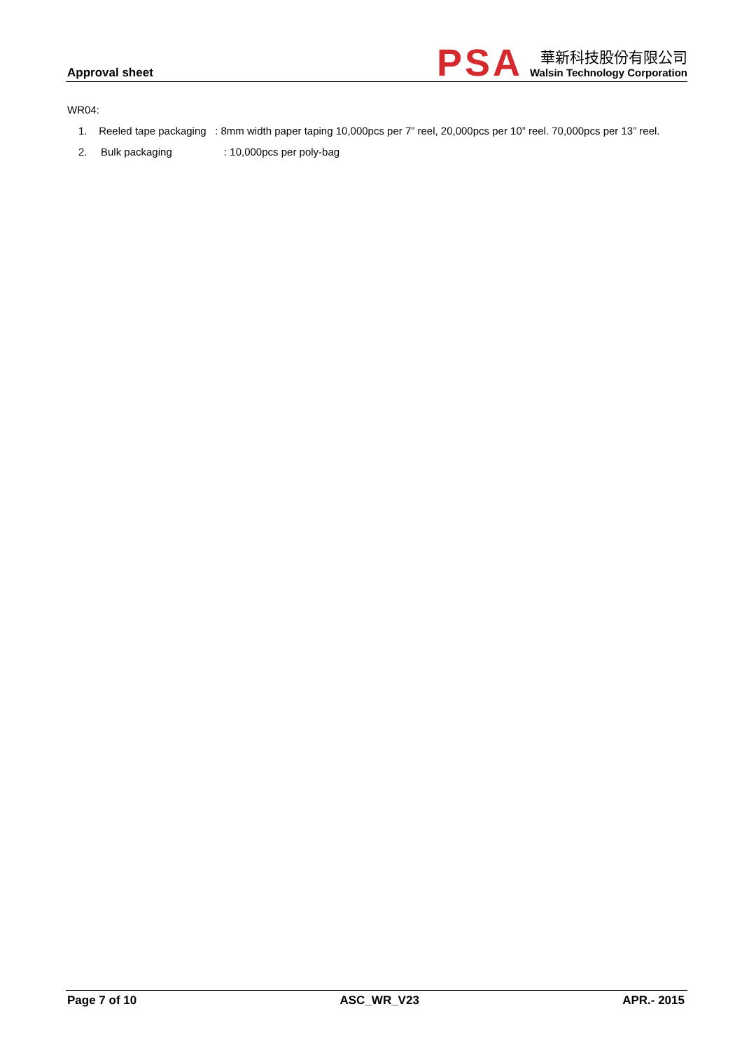Approval sheet
PSA
華新科技股份有限公司
Walsin Technology Corporation
WR04:
1. Reeled tape packaging : 8mm width paper taping 10,000pcs per 7” reel, 20,000pcs per 10” reel. 70,000pcs per 13” reel.
2. Bulk packaging: 10,000pcs per poly-bag
Page 7 of 10 ASC_WR_V23 APR.- 2015